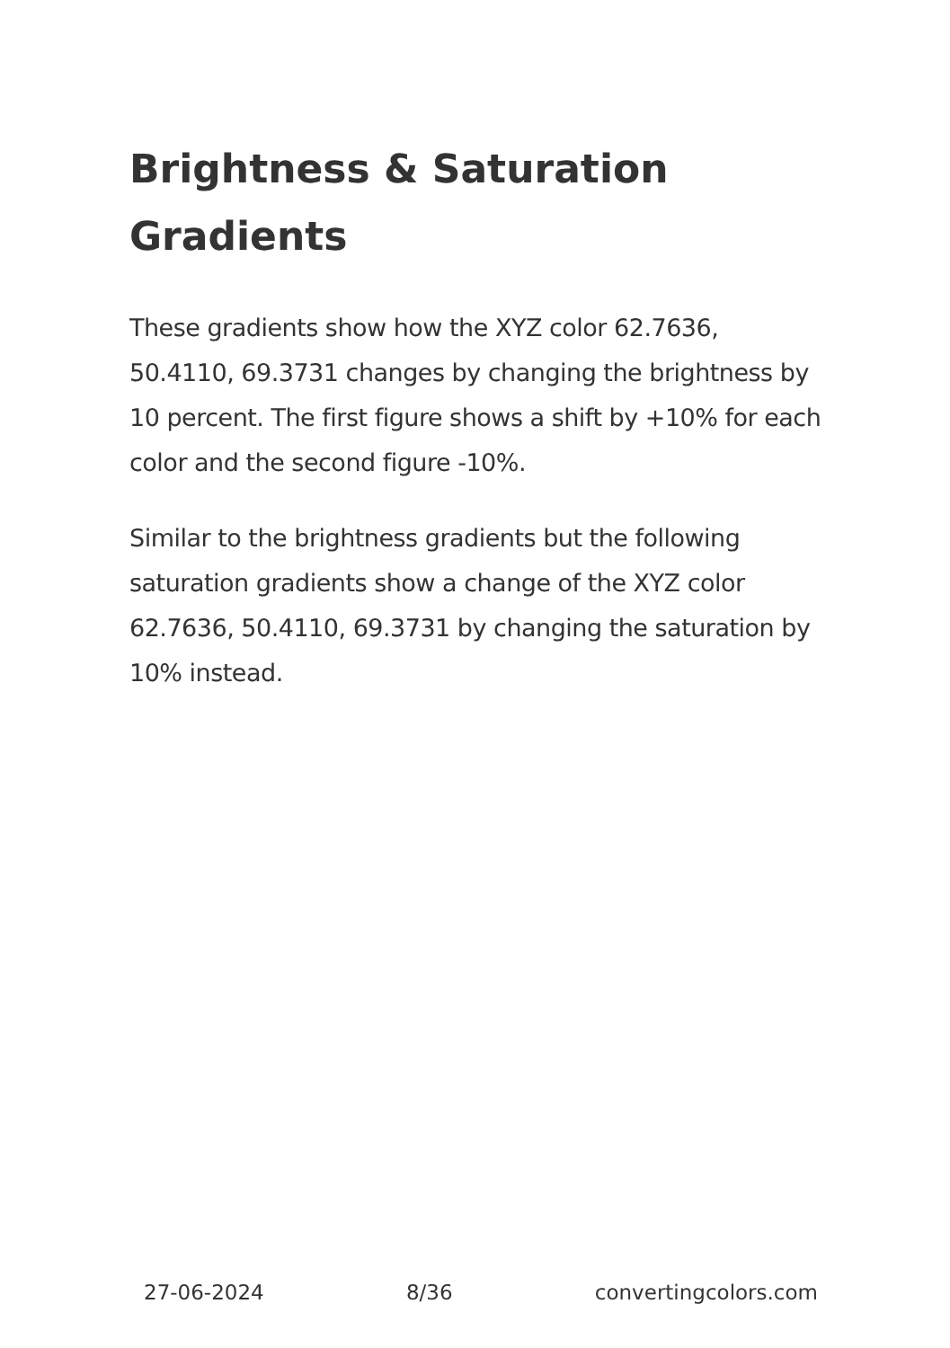Brightness & Saturation Gradients
These gradients show how the XYZ color 62.7636, 50.4110, 69.3731 changes by changing the brightness by 10 percent. The first figure shows a shift by +10% for each color and the second figure -10%.
Similar to the brightness gradients but the following saturation gradients show a change of the XYZ color 62.7636, 50.4110, 69.3731 by changing the saturation by 10% instead.
27-06-2024 8/36 convertingcolors.com